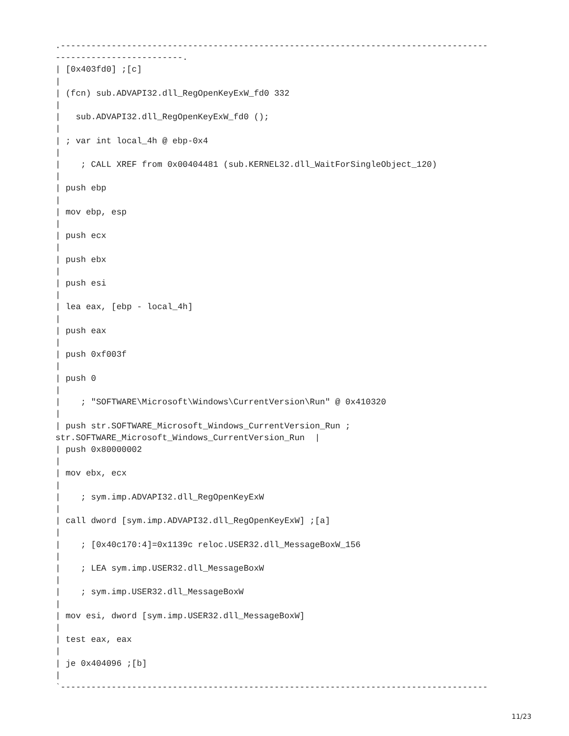.------------------------------------------------------------------------------------
-------------------------.
| [0x403fd0] ;[c]
|
| (fcn) sub.ADVAPI32.dll_RegOpenKeyExW_fd0 332
|
|   sub.ADVAPI32.dll_RegOpenKeyExW_fd0 ();
|
| ; var int local_4h @ ebp-0x4
|
|    ; CALL XREF from 0x00404481 (sub.KERNEL32.dll_WaitForSingleObject_120)
|
| push ebp
|
| mov ebp, esp
|
| push ecx
|
| push ebx
|
| push esi
|
| lea eax, [ebp - local_4h]
|
| push eax
|
| push 0xf003f
|
| push 0
|
|    ; "SOFTWARE\Microsoft\Windows\CurrentVersion\Run" @ 0x410320
|
| push str.SOFTWARE_Microsoft_Windows_CurrentVersion_Run ;
str.SOFTWARE_Microsoft_Windows_CurrentVersion_Run  |
| push 0x80000002
|
| mov ebx, ecx
|
|    ; sym.imp.ADVAPI32.dll_RegOpenKeyExW
|
| call dword [sym.imp.ADVAPI32.dll_RegOpenKeyExW] ;[a]
|
|    ; [0x40c170:4]=0x1139c reloc.USER32.dll_MessageBoxW_156
|
|    ; LEA sym.imp.USER32.dll_MessageBoxW
|
|    ; sym.imp.USER32.dll_MessageBoxW
|
| mov esi, dword [sym.imp.USER32.dll_MessageBoxW]
|
| test eax, eax
|
| je 0x404096 ;[b]
|
`------------------------------------------------------------------------------------
11/23